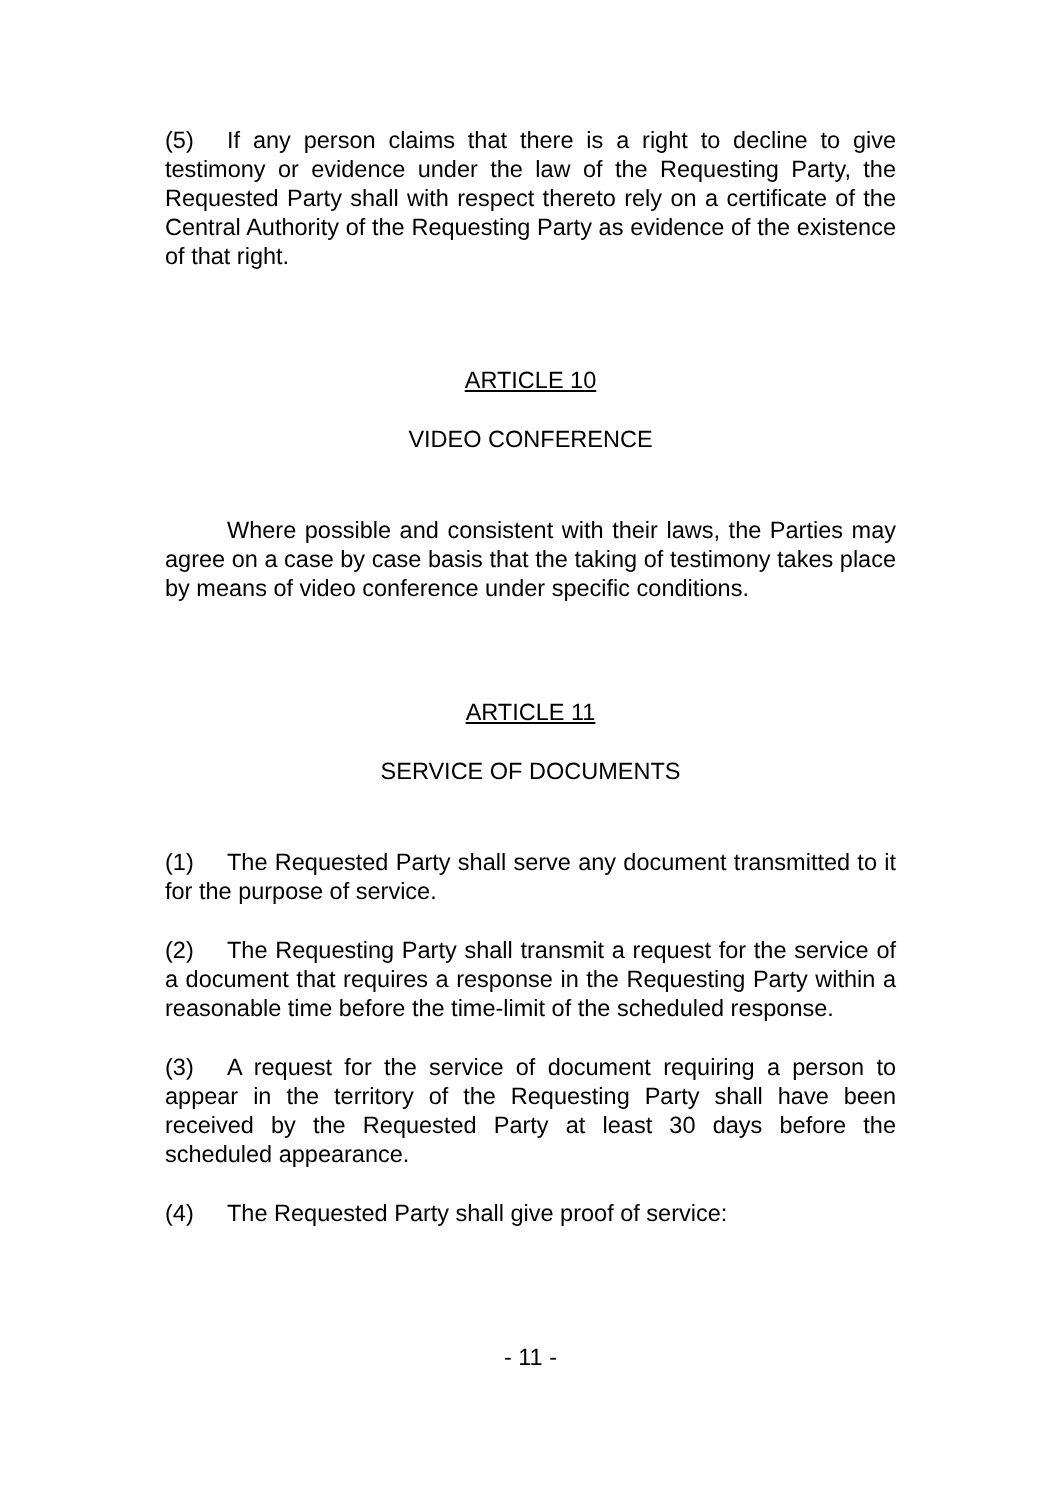(5) If any person claims that there is a right to decline to give testimony or evidence under the law of the Requesting Party, the Requested Party shall with respect thereto rely on a certificate of the Central Authority of the Requesting Party as evidence of the existence of that right.
ARTICLE 10
VIDEO CONFERENCE
Where possible and consistent with their laws, the Parties may agree on a case by case basis that the taking of testimony takes place by means of video conference under specific conditions.
ARTICLE 11
SERVICE OF DOCUMENTS
(1) The Requested Party shall serve any document transmitted to it for the purpose of service.
(2) The Requesting Party shall transmit a request for the service of a document that requires a response in the Requesting Party within a reasonable time before the time-limit of the scheduled response.
(3) A request for the service of document requiring a person to appear in the territory of the Requesting Party shall have been received by the Requested Party at least 30 days before the scheduled appearance.
(4) The Requested Party shall give proof of service:
- 11 -